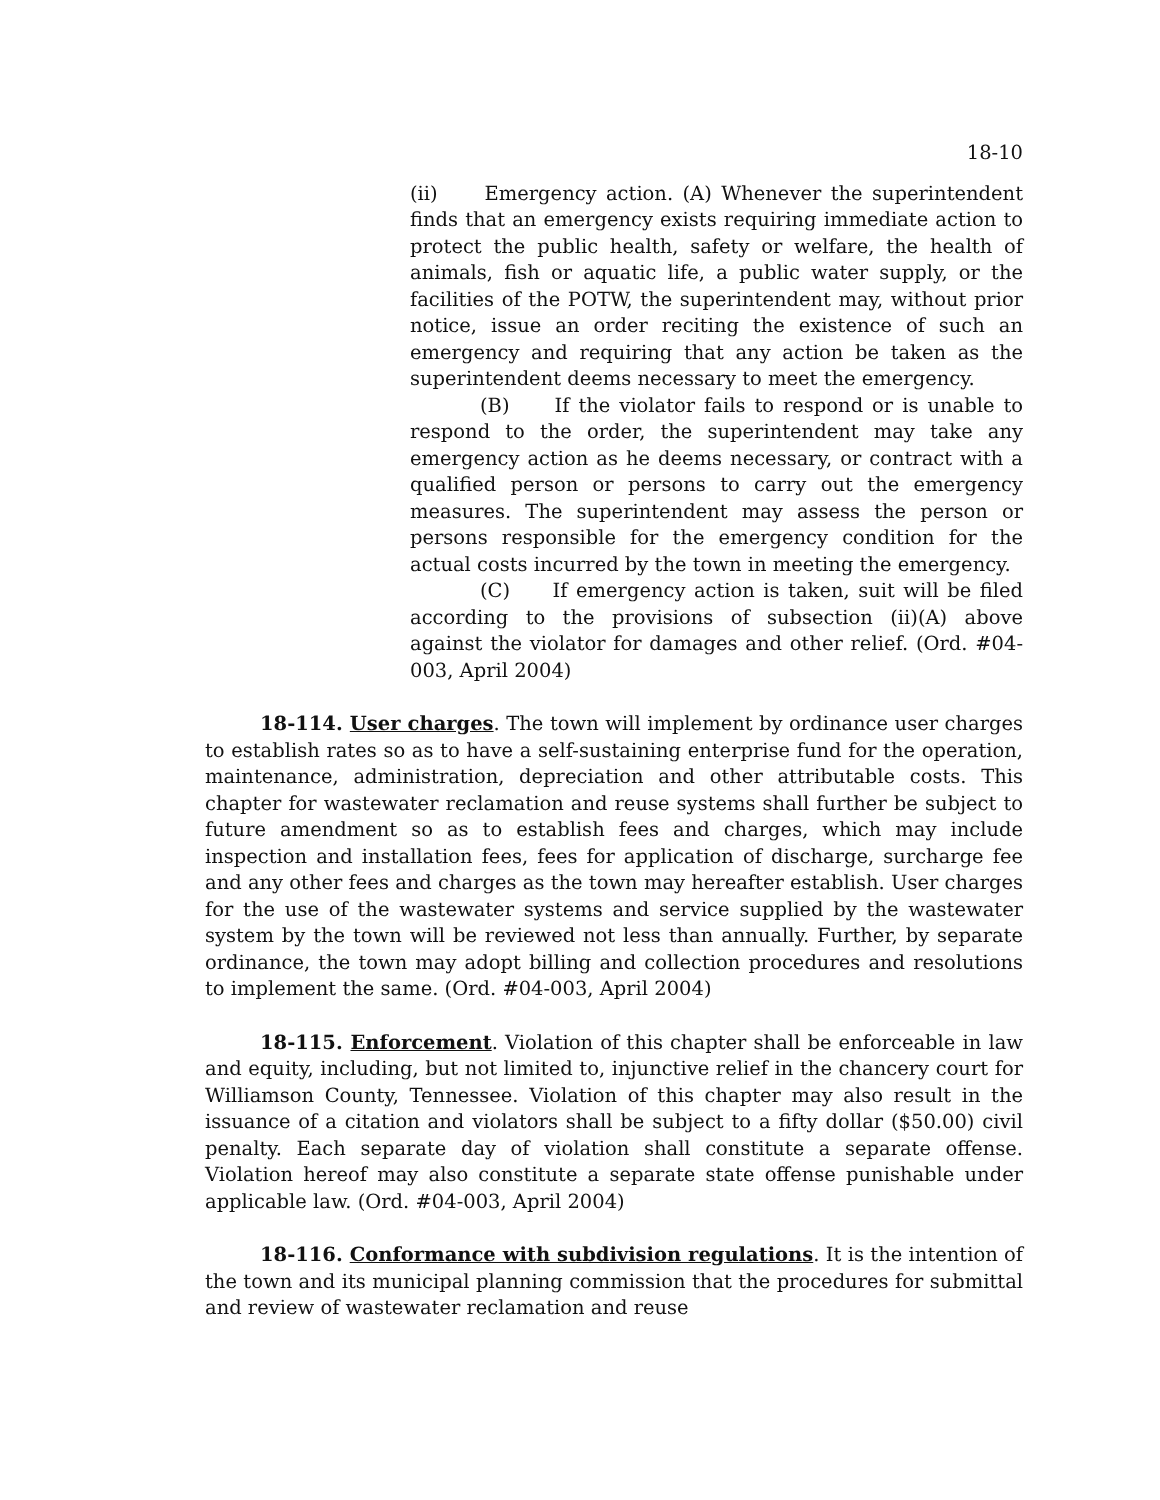18-10
(ii) Emergency action. (A) Whenever the superintendent finds that an emergency exists requiring immediate action to protect the public health, safety or welfare, the health of animals, fish or aquatic life, a public water supply, or the facilities of the POTW, the superintendent may, without prior notice, issue an order reciting the existence of such an emergency and requiring that any action be taken as the superintendent deems necessary to meet the emergency.
(B) If the violator fails to respond or is unable to respond to the order, the superintendent may take any emergency action as he deems necessary, or contract with a qualified person or persons to carry out the emergency measures. The superintendent may assess the person or persons responsible for the emergency condition for the actual costs incurred by the town in meeting the emergency.
(C) If emergency action is taken, suit will be filed according to the provisions of subsection (ii)(A) above against the violator for damages and other relief. (Ord. #04-003, April 2004)
18-114. User charges. The town will implement by ordinance user charges to establish rates so as to have a self-sustaining enterprise fund for the operation, maintenance, administration, depreciation and other attributable costs. This chapter for wastewater reclamation and reuse systems shall further be subject to future amendment so as to establish fees and charges, which may include inspection and installation fees, fees for application of discharge, surcharge fee and any other fees and charges as the town may hereafter establish. User charges for the use of the wastewater systems and service supplied by the wastewater system by the town will be reviewed not less than annually. Further, by separate ordinance, the town may adopt billing and collection procedures and resolutions to implement the same. (Ord. #04-003, April 2004)
18-115. Enforcement. Violation of this chapter shall be enforceable in law and equity, including, but not limited to, injunctive relief in the chancery court for Williamson County, Tennessee. Violation of this chapter may also result in the issuance of a citation and violators shall be subject to a fifty dollar ($50.00) civil penalty. Each separate day of violation shall constitute a separate offense. Violation hereof may also constitute a separate state offense punishable under applicable law. (Ord. #04-003, April 2004)
18-116. Conformance with subdivision regulations. It is the intention of the town and its municipal planning commission that the procedures for submittal and review of wastewater reclamation and reuse